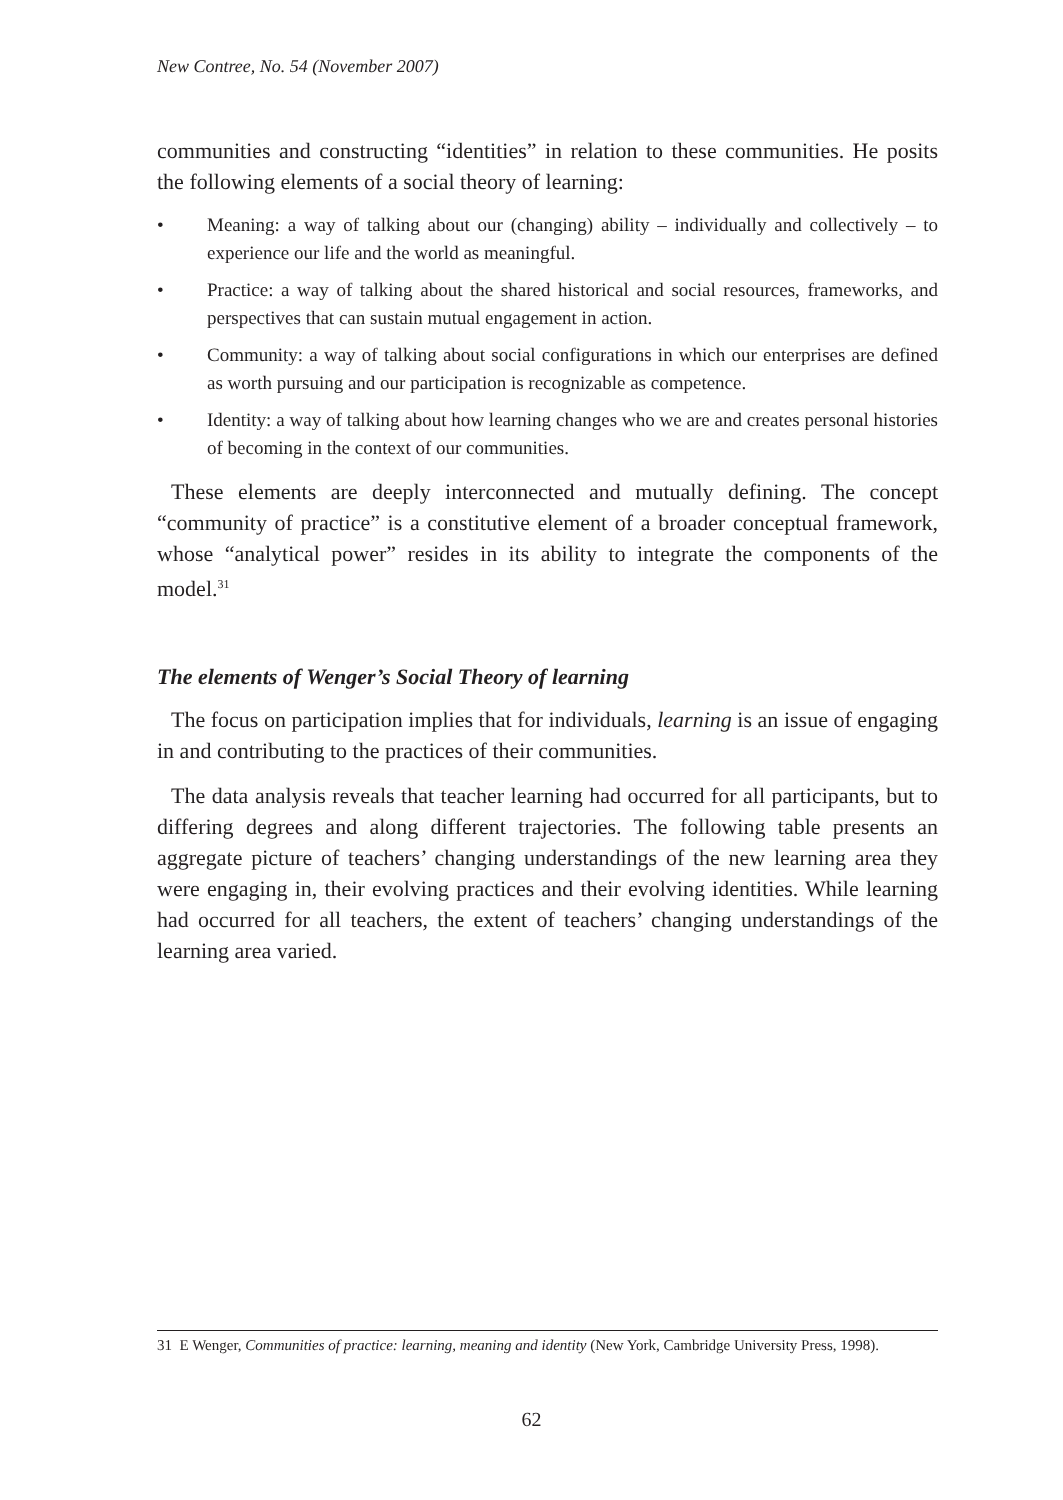New Contree, No. 54 (November 2007)
communities and constructing “identities” in relation to these communities. He posits the following elements of a social theory of learning:
• Meaning: a way of talking about our (changing) ability – individually and collectively – to experience our life and the world as meaningful.
• Practice: a way of talking about the shared historical and social resources, frameworks, and perspectives that can sustain mutual engagement in action.
• Community: a way of talking about social configurations in which our enterprises are defined as worth pursuing and our participation is recognizable as competence.
• Identity: a way of talking about how learning changes who we are and creates personal histories of becoming in the context of our communities.
These elements are deeply interconnected and mutually defining. The concept “community of practice” is a constitutive element of a broader conceptual framework, whose “analytical power” resides in its ability to integrate the components of the model.<sup>31</sup>
The elements of Wenger’s Social Theory of learning
The focus on participation implies that for individuals, learning is an issue of engaging in and contributing to the practices of their communities.
The data analysis reveals that teacher learning had occurred for all participants, but to differing degrees and along different trajectories. The following table presents an aggregate picture of teachers’ changing understandings of the new learning area they were engaging in, their evolving practices and their evolving identities. While learning had occurred for all teachers, the extent of teachers’ changing understandings of the learning area varied.
31 E Wenger, Communities of practice: learning, meaning and identity (New York, Cambridge University Press, 1998).
62